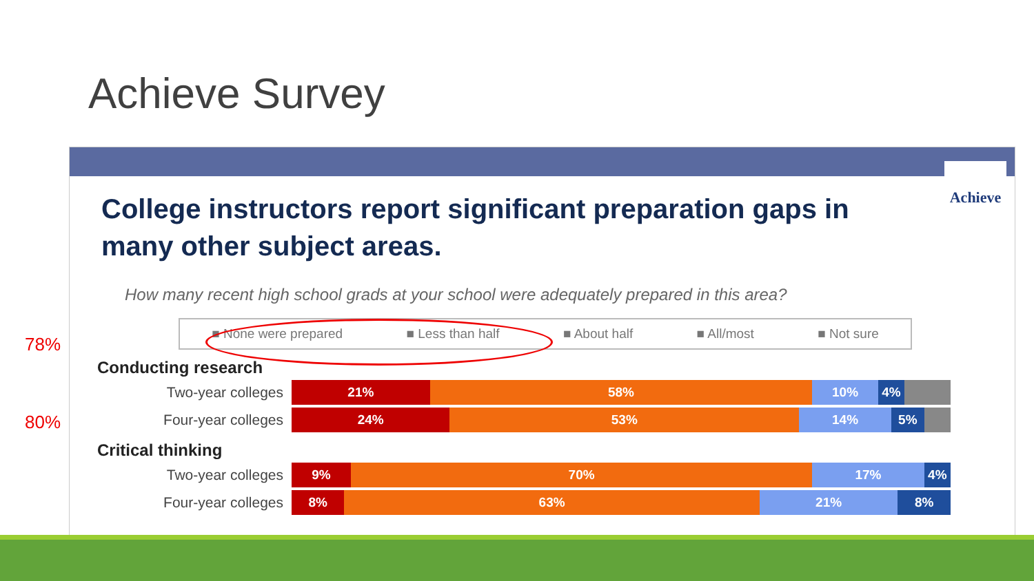Achieve Survey
Achieve
College instructors report significant preparation gaps in many other subject areas.
How many recent high school grads at your school were adequately prepared in this area?
■ None were prepared ■ Less than half ■ About half ■ All/most ■ Not sure
Conducting research
Two-year colleges
21% 58% 10% 4%
Four-year colleges
24% 53% 14% 5%
Critical thinking
Two-year colleges
9% 70% 17% 4%
Four-year colleges
8% 63% 21% 8%
78%
80%